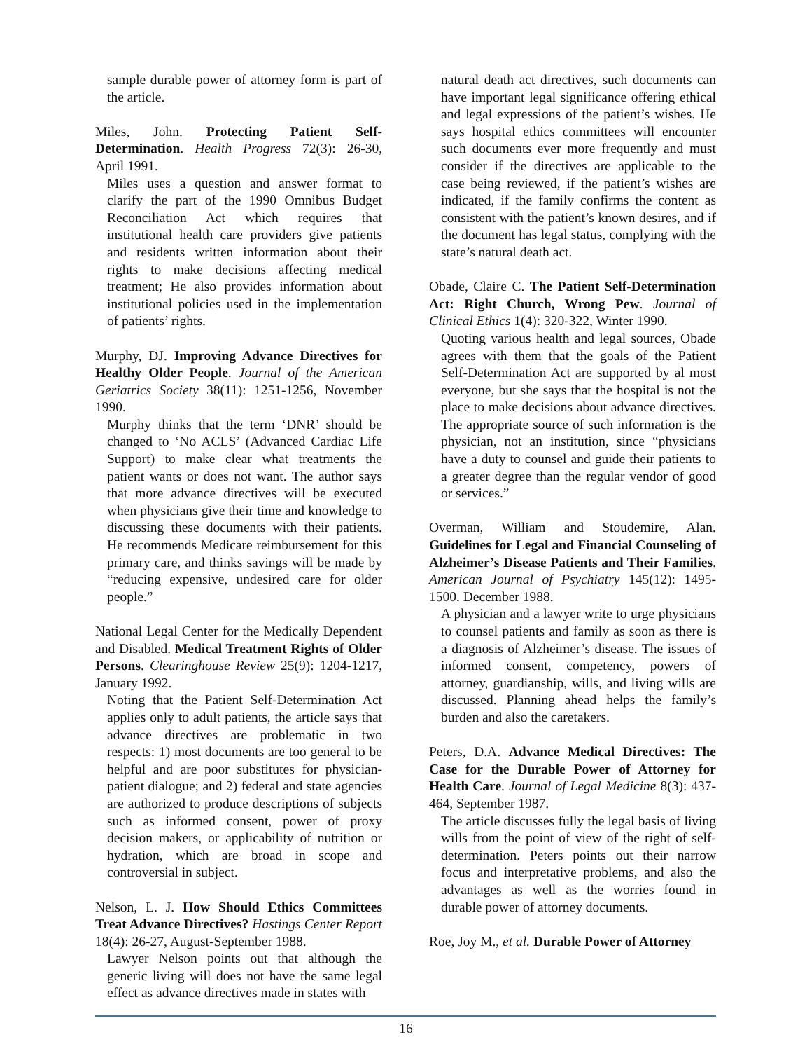sample durable power of attorney form is part of the article.
Miles, John. Protecting Patient Self-Determination. Health Progress 72(3): 26-30, April 1991.
Miles uses a question and answer format to clarify the part of the 1990 Omnibus Budget Reconciliation Act which requires that institutional health care providers give patients and residents written information about their rights to make decisions affecting medical treatment; He also provides information about institutional policies used in the implementation of patients’ rights.
Murphy, DJ. Improving Advance Directives for Healthy Older People. Journal of the American Geriatrics Society 38(11): 1251-1256, November 1990.
Murphy thinks that the term ‘DNR’ should be changed to ‘No ACLS’ (Advanced Cardiac Life Support) to make clear what treatments the patient wants or does not want. The author says that more advance directives will be executed when physicians give their time and knowledge to discussing these documents with their patients. He recommends Medicare reimbursement for this primary care, and thinks savings will be made by “reducing expensive, undesired care for older people.”
National Legal Center for the Medically Dependent and Disabled. Medical Treatment Rights of Older Persons. Clearinghouse Review 25(9): 1204-1217, January 1992.
Noting that the Patient Self-Determination Act applies only to adult patients, the article says that advance directives are problematic in two respects: 1) most documents are too general to be helpful and are poor substitutes for physician-patient dialogue; and 2) federal and state agencies are authorized to produce descriptions of subjects such as informed consent, power of proxy decision makers, or applicability of nutrition or hydration, which are broad in scope and controversial in subject.
Nelson, L. J. How Should Ethics Committees Treat Advance Directives? Hastings Center Report 18(4): 26-27, August-September 1988.
Lawyer Nelson points out that although the generic living will does not have the same legal effect as advance directives made in states with
natural death act directives, such documents can have important legal significance offering ethical and legal expressions of the patient’s wishes. He says hospital ethics committees will encounter such documents ever more frequently and must consider if the directives are applicable to the case being reviewed, if the patient’s wishes are indicated, if the family confirms the content as consistent with the patient’s known desires, and if the document has legal status, complying with the state’s natural death act.
Obade, Claire C. The Patient Self-Determination Act: Right Church, Wrong Pew. Journal of Clinical Ethics 1(4): 320-322, Winter 1990.
Quoting various health and legal sources, Obade agrees with them that the goals of the Patient Self-Determination Act are supported by al most everyone, but she says that the hospital is not the place to make decisions about advance directives. The appropriate source of such information is the physician, not an institution, since “physicians have a duty to counsel and guide their patients to a greater degree than the regular vendor of good or services.”
Overman, William and Stoudemire, Alan. Guidelines for Legal and Financial Counseling of Alzheimer’s Disease Patients and Their Families. American Journal of Psychiatry 145(12): 1495-1500. December 1988.
A physician and a lawyer write to urge physicians to counsel patients and family as soon as there is a diagnosis of Alzheimer’s disease. The issues of informed consent, competency, powers of attorney, guardianship, wills, and living wills are discussed. Planning ahead helps the family’s burden and also the caretakers.
Peters, D.A. Advance Medical Directives: The Case for the Durable Power of Attorney for Health Care. Journal of Legal Medicine 8(3): 437-464, September 1987.
The article discusses fully the legal basis of living wills from the point of view of the right of self-determination. Peters points out their narrow focus and interpretative problems, and also the advantages as well as the worries found in durable power of attorney documents.
Roe, Joy M., et al. Durable Power of Attorney
16